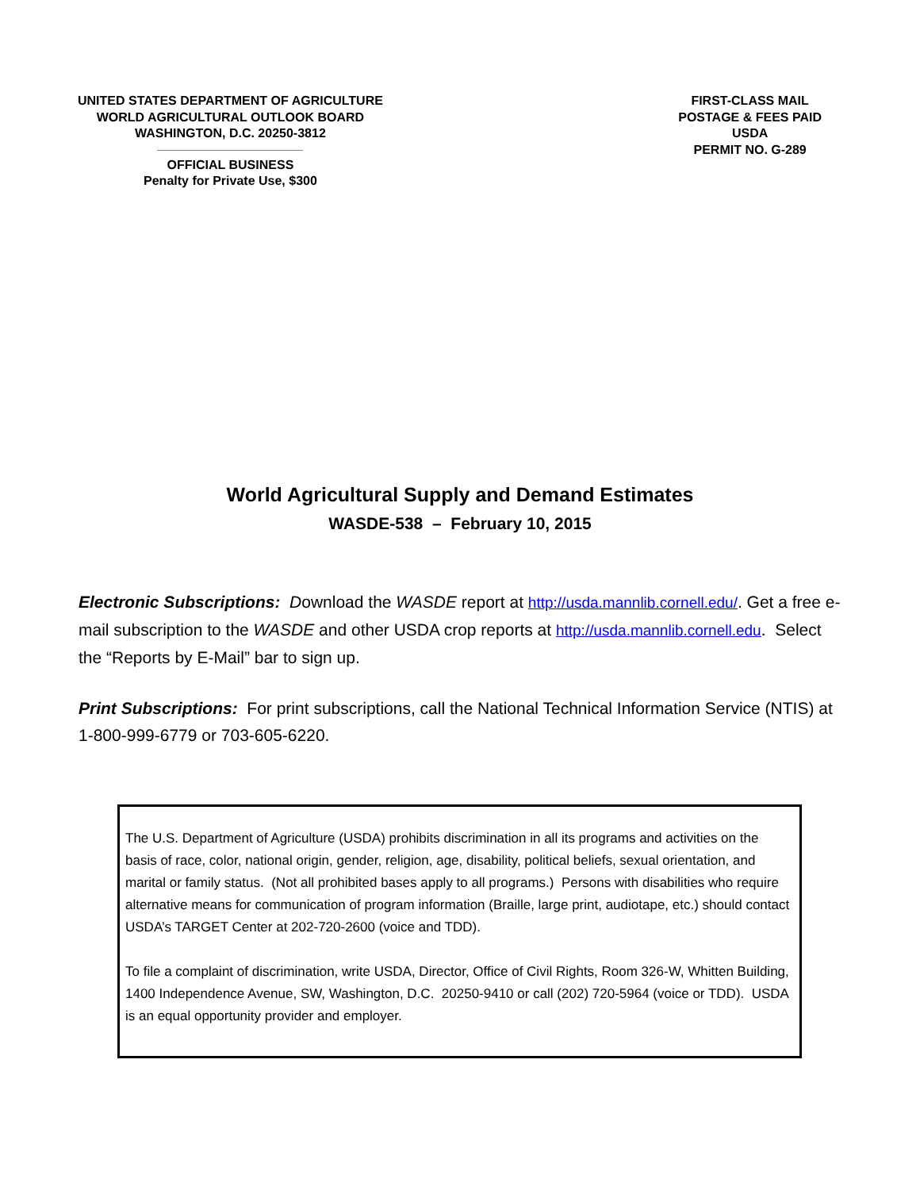UNITED STATES DEPARTMENT OF AGRICULTURE
WORLD AGRICULTURAL OUTLOOK BOARD
WASHINGTON, D.C. 20250-3812
OFFICIAL BUSINESS
Penalty for Private Use, $300
FIRST-CLASS MAIL
POSTAGE & FEES PAID
USDA
PERMIT NO. G-289
World Agricultural Supply and Demand Estimates
WASDE-538 – February 10, 2015
Electronic Subscriptions: Download the WASDE report at http://usda.mannlib.cornell.edu/. Get a free e-mail subscription to the WASDE and other USDA crop reports at http://usda.mannlib.cornell.edu. Select the “Reports by E-Mail” bar to sign up.
Print Subscriptions: For print subscriptions, call the National Technical Information Service (NTIS) at 1-800-999-6779 or 703-605-6220.
The U.S. Department of Agriculture (USDA) prohibits discrimination in all its programs and activities on the basis of race, color, national origin, gender, religion, age, disability, political beliefs, sexual orientation, and marital or family status. (Not all prohibited bases apply to all programs.) Persons with disabilities who require alternative means for communication of program information (Braille, large print, audiotape, etc.) should contact USDA’s TARGET Center at 202-720-2600 (voice and TDD).
To file a complaint of discrimination, write USDA, Director, Office of Civil Rights, Room 326-W, Whitten Building, 1400 Independence Avenue, SW, Washington, D.C. 20250-9410 or call (202) 720-5964 (voice or TDD). USDA is an equal opportunity provider and employer.